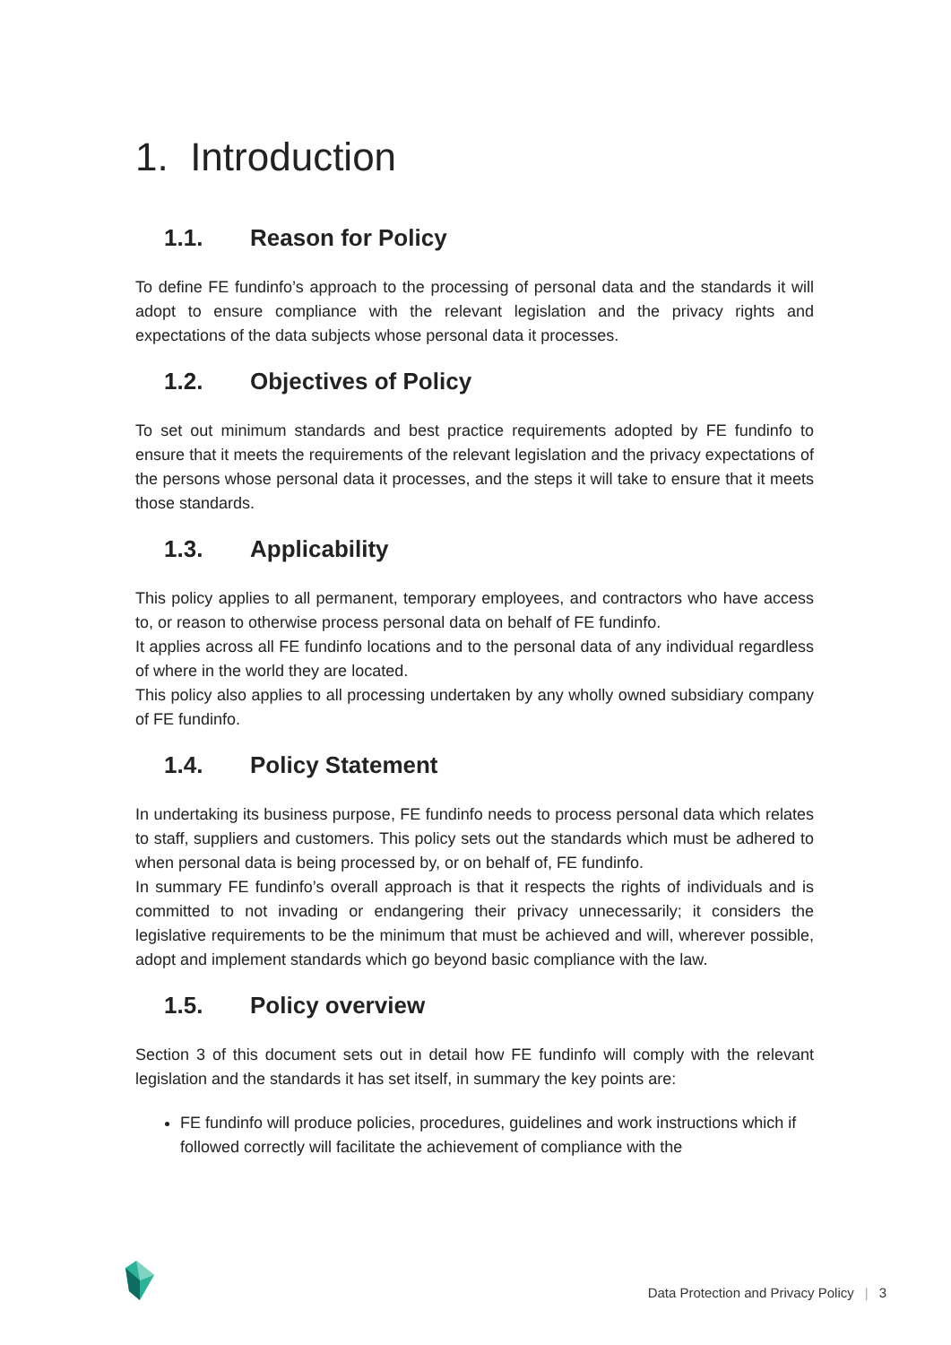1. Introduction
1.1. Reason for Policy
To define FE fundinfo’s approach to the processing of personal data and the standards it will adopt to ensure compliance with the relevant legislation and the privacy rights and expectations of the data subjects whose personal data it processes.
1.2. Objectives of Policy
To set out minimum standards and best practice requirements adopted by FE fundinfo to ensure that it meets the requirements of the relevant legislation and the privacy expectations of the persons whose personal data it processes, and the steps it will take to ensure that it meets those standards.
1.3. Applicability
This policy applies to all permanent, temporary employees, and contractors who have access to, or reason to otherwise process personal data on behalf of FE fundinfo.
It applies across all FE fundinfo locations and to the personal data of any individual regardless of where in the world they are located.
This policy also applies to all processing undertaken by any wholly owned subsidiary company of FE fundinfo.
1.4. Policy Statement
In undertaking its business purpose, FE fundinfo needs to process personal data which relates to staff, suppliers and customers. This policy sets out the standards which must be adhered to when personal data is being processed by, or on behalf of, FE fundinfo.
In summary FE fundinfo’s overall approach is that it respects the rights of individuals and is committed to not invading or endangering their privacy unnecessarily; it considers the legislative requirements to be the minimum that must be achieved and will, wherever possible, adopt and implement standards which go beyond basic compliance with the law.
1.5. Policy overview
Section 3 of this document sets out in detail how FE fundinfo will comply with the relevant legislation and the standards it has set itself, in summary the key points are:
FE fundinfo will produce policies, procedures, guidelines and work instructions which if followed correctly will facilitate the achievement of compliance with the
Data Protection and Privacy Policy | 3